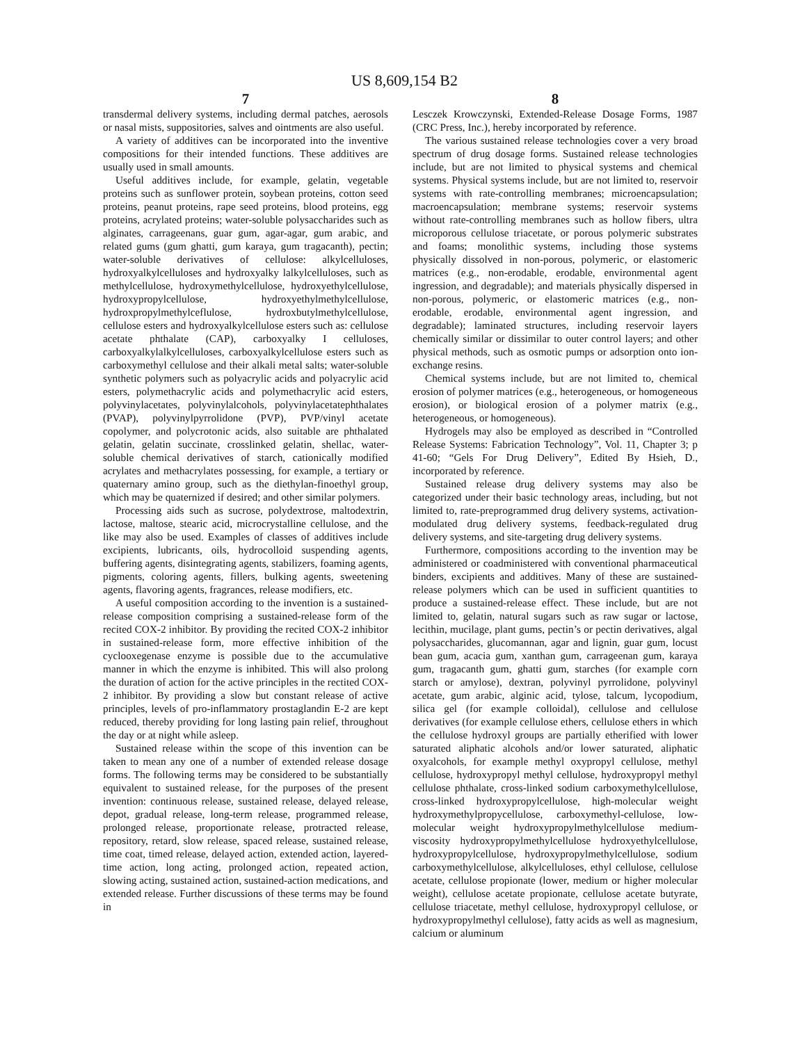US 8,609,154 B2
7
transdermal delivery systems, including dermal patches, aerosols or nasal mists, suppositories, salves and ointments are also useful.
A variety of additives can be incorporated into the inventive compositions for their intended functions. These additives are usually used in small amounts.
Useful additives include, for example, gelatin, vegetable proteins such as sunflower protein, soybean proteins, cotton seed proteins, peanut proteins, rape seed proteins, blood proteins, egg proteins, acrylated proteins; water-soluble polysaccharides such as alginates, carrageenans, guar gum, agar-agar, gum arabic, and related gums (gum ghatti, gum karaya, gum tragacanth), pectin; water-soluble derivatives of cellulose: alkylcelluloses, hydroxyalkylcelluloses and hydroxyalky lalkylcelluloses, such as methylcellulose, hydroxymethylcellulose, hydroxyethylcellulose, hydroxypropylcellulose, hydroxyethylmethylcellulose, hydroxpropylmethylceflulose, hydroxbutylmethylcellulose, cellulose esters and hydroxyalkylcellulose esters such as: cellulose acetate phthalate (CAP), carboxyalky I celluloses, carboxyalkylalkylcelluloses, carboxyalkylcellulose esters such as carboxymethyl cellulose and their alkali metal salts; water-soluble synthetic polymers such as polyacrylic acids and polyacrylic acid esters, polymethacrylic acids and polymethacrylic acid esters, polyvinylacetates, polyvinylalcohols, polyvinylacetatephthalates (PVAP), polyvinylpyrrolidone (PVP), PVP/vinyl acetate copolymer, and polycrotonic acids, also suitable are phthalated gelatin, gelatin succinate, crosslinked gelatin, shellac, water-soluble chemical derivatives of starch, cationically modified acrylates and methacrylates possessing, for example, a tertiary or quaternary amino group, such as the diethylan-finoethyl group, which may be quaternized if desired; and other similar polymers.
Processing aids such as sucrose, polydextrose, maltodextrin, lactose, maltose, stearic acid, microcrystalline cellulose, and the like may also be used. Examples of classes of additives include excipients, lubricants, oils, hydrocolloid suspending agents, buffering agents, disintegrating agents, stabilizers, foaming agents, pigments, coloring agents, fillers, bulking agents, sweetening agents, flavoring agents, fragrances, release modifiers, etc.
A useful composition according to the invention is a sustained-release composition comprising a sustained-release form of the recited COX-2 inhibitor. By providing the recited COX-2 inhibitor in sustained-release form, more effective inhibition of the cyclooxegenase enzyme is possible due to the accumulative manner in which the enzyme is inhibited. This will also prolong the duration of action for the active principles in the rectited COX-2 inhibitor. By providing a slow but constant release of active principles, levels of pro-inflammatory prostaglandin E-2 are kept reduced, thereby providing for long lasting pain relief, throughout the day or at night while asleep.
Sustained release within the scope of this invention can be taken to mean any one of a number of extended release dosage forms. The following terms may be considered to be substantially equivalent to sustained release, for the purposes of the present invention: continuous release, sustained release, delayed release, depot, gradual release, long-term release, programmed release, prolonged release, proportionate release, protracted release, repository, retard, slow release, spaced release, sustained release, time coat, timed release, delayed action, extended action, layered-time action, long acting, prolonged action, repeated action, slowing acting, sustained action, sustained-action medications, and extended release. Further discussions of these terms may be found in
8
Lesczek Krowczynski, Extended-Release Dosage Forms, 1987 (CRC Press, Inc.), hereby incorporated by reference.
The various sustained release technologies cover a very broad spectrum of drug dosage forms. Sustained release technologies include, but are not limited to physical systems and chemical systems. Physical systems include, but are not limited to, reservoir systems with rate-controlling membranes; microencapsulation; macroencapsulation; membrane systems; reservoir systems without rate-controlling membranes such as hollow fibers, ultra microporous cellulose triacetate, or porous polymeric substrates and foams; monolithic systems, including those systems physically dissolved in non-porous, polymeric, or elastomeric matrices (e.g., non-erodable, erodable, environmental agent ingression, and degradable); and materials physically dispersed in non-porous, polymeric, or elastomeric matrices (e.g., non-erodable, erodable, environmental agent ingression, and degradable); laminated structures, including reservoir layers chemically similar or dissimilar to outer control layers; and other physical methods, such as osmotic pumps or adsorption onto ion-exchange resins.
Chemical systems include, but are not limited to, chemical erosion of polymer matrices (e.g., heterogeneous, or homogeneous erosion), or biological erosion of a polymer matrix (e.g., heterogeneous, or homogeneous).
Hydrogels may also be employed as described in “Controlled Release Systems: Fabrication Technology”, Vol. 11, Chapter 3; p 41-60; “Gels For Drug Delivery”, Edited By Hsieh, D., incorporated by reference.
Sustained release drug delivery systems may also be categorized under their basic technology areas, including, but not limited to, rate-preprogrammed drug delivery systems, activation-modulated drug delivery systems, feedback-regulated drug delivery systems, and site-targeting drug delivery systems.
Furthermore, compositions according to the invention may be administered or coadministered with conventional pharmaceutical binders, excipients and additives. Many of these are sustained-release polymers which can be used in sufficient quantities to produce a sustained-release effect. These include, but are not limited to, gelatin, natural sugars such as raw sugar or lactose, lecithin, mucilage, plant gums, pectin’s or pectin derivatives, algal polysaccharides, glucomannan, agar and lignin, guar gum, locust bean gum, acacia gum, xanthan gum, carrageenan gum, karaya gum, tragacanth gum, ghatti gum, starches (for example corn starch or amylose), dextran, polyvinyl pyrrolidone, polyvinyl acetate, gum arabic, alginic acid, tylose, talcum, lycopodium, silica gel (for example colloidal), cellulose and cellulose derivatives (for example cellulose ethers, cellulose ethers in which the cellulose hydroxyl groups are partially etherified with lower saturated aliphatic alcohols and/or lower saturated, aliphatic oxyalcohols, for example methyl oxypropyl cellulose, methyl cellulose, hydroxypropyl methyl cellulose, hydroxypropyl methyl cellulose phthalate, cross-linked sodium carboxymethylcellulose, cross-linked hydroxypropylcellulose, high-molecular weight hydroxymethylpropycellulose, carboxymethyl-cellulose, low-molecular weight hydroxypropylmethylcellulose medium-viscosity hydroxypropylmethylcellulose hydroxyethylcellulose, hydroxypropylcellulose, hydroxypropylmethylcellulose, sodium carboxymethylcellulose, alkylcelluloses, ethyl cellulose, cellulose acetate, cellulose propionate (lower, medium or higher molecular weight), cellulose acetate propionate, cellulose acetate butyrate, cellulose triacetate, methyl cellulose, hydroxypropyl cellulose, or hydroxypropylmethyl cellulose), fatty acids as well as magnesium, calcium or aluminum